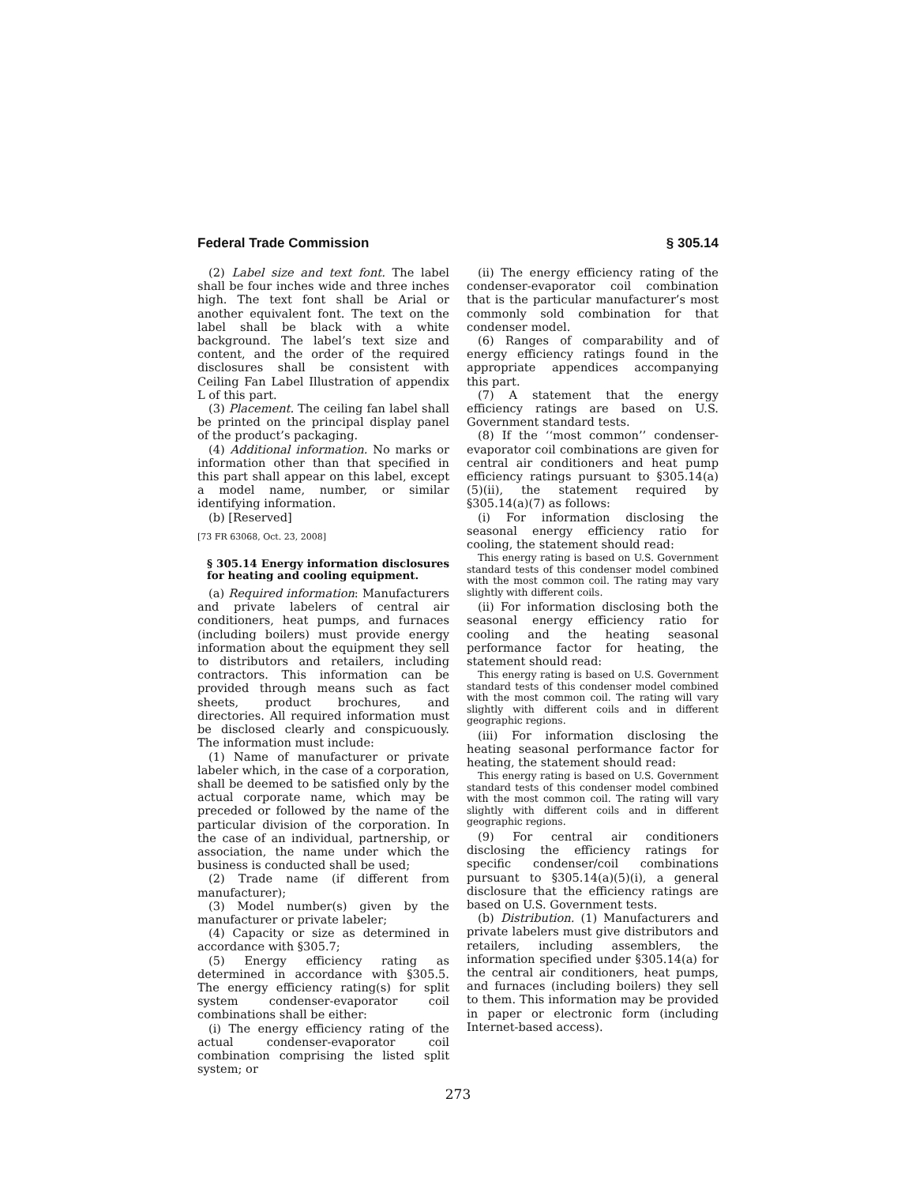Federal Trade Commission § 305.14
(2) Label size and text font. The label shall be four inches wide and three inches high. The text font shall be Arial or another equivalent font. The text on the label shall be black with a white background. The label’s text size and content, and the order of the required disclosures shall be consistent with Ceiling Fan Label Illustration of appendix L of this part.
(3) Placement. The ceiling fan label shall be printed on the principal display panel of the product’s packaging.
(4) Additional information. No marks or information other than that specified in this part shall appear on this label, except a model name, number, or similar identifying information.
(b) [Reserved]
[73 FR 63068, Oct. 23, 2008]
§ 305.14 Energy information disclosures for heating and cooling equipment.
(a) Required information: Manufacturers and private labelers of central air conditioners, heat pumps, and furnaces (including boilers) must provide energy information about the equipment they sell to distributors and retailers, including contractors. This information can be provided through means such as fact sheets, product brochures, and directories. All required information must be disclosed clearly and conspicuously. The information must include:
(1) Name of manufacturer or private labeler which, in the case of a corporation, shall be deemed to be satisfied only by the actual corporate name, which may be preceded or followed by the name of the particular division of the corporation. In the case of an individual, partnership, or association, the name under which the business is conducted shall be used;
(2) Trade name (if different from manufacturer);
(3) Model number(s) given by the manufacturer or private labeler;
(4) Capacity or size as determined in accordance with §305.7;
(5) Energy efficiency rating as determined in accordance with §305.5. The energy efficiency rating(s) for split system condenser-evaporator coil combinations shall be either:
(i) The energy efficiency rating of the actual condenser-evaporator coil combination comprising the listed split system; or
(ii) The energy efficiency rating of the condenser-evaporator coil combination that is the particular manufacturer’s most commonly sold combination for that condenser model.
(6) Ranges of comparability and of energy efficiency ratings found in the appropriate appendices accompanying this part.
(7) A statement that the energy efficiency ratings are based on U.S. Government standard tests.
(8) If the ‘‘most common’’ condenser-evaporator coil combinations are given for central air conditioners and heat pump efficiency ratings pursuant to §305.14(a)(5)(ii), the statement required by §305.14(a)(7) as follows:
(i) For information disclosing the seasonal energy efficiency ratio for cooling, the statement should read:
This energy rating is based on U.S. Government standard tests of this condenser model combined with the most common coil. The rating may vary slightly with different coils.
(ii) For information disclosing both the seasonal energy efficiency ratio for cooling and the heating seasonal performance factor for heating, the statement should read:
This energy rating is based on U.S. Government standard tests of this condenser model combined with the most common coil. The rating will vary slightly with different coils and in different geographic regions.
(iii) For information disclosing the heating seasonal performance factor for heating, the statement should read:
This energy rating is based on U.S. Government standard tests of this condenser model combined with the most common coil. The rating will vary slightly with different coils and in different geographic regions.
(9) For central air conditioners disclosing the efficiency ratings for specific condenser/coil combinations pursuant to §305.14(a)(5)(i), a general disclosure that the efficiency ratings are based on U.S. Government tests.
(b) Distribution. (1) Manufacturers and private labelers must give distributors and retailers, including assemblers, the information specified under §305.14(a) for the central air conditioners, heat pumps, and furnaces (including boilers) they sell to them. This information may be provided in paper or electronic form (including Internet-based access).
273